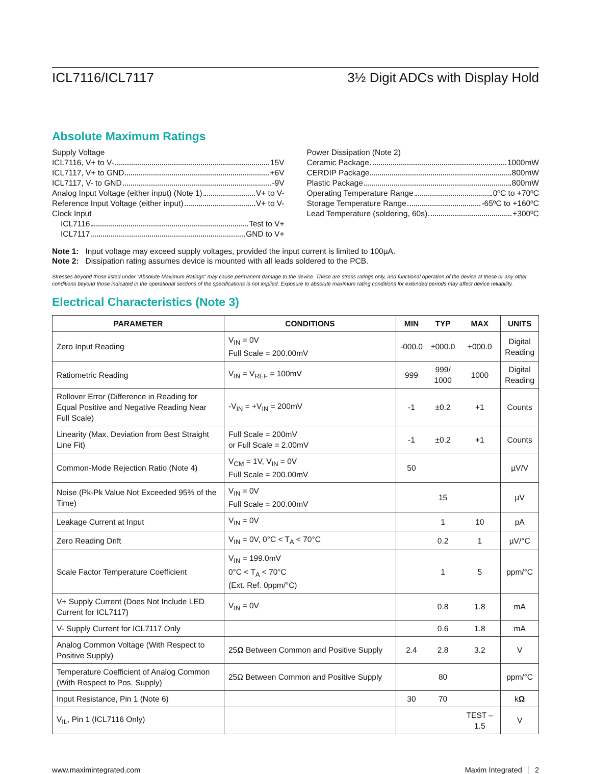ICL7116/ICL7117 3½ Digit ADCs with Display Hold
Absolute Maximum Ratings
Supply Voltage
ICL7116, V+ to V- 15V
ICL7117, V+ to GND +6V
ICL7117, V- to GND -9V
Analog Input Voltage (either input) (Note 1) V+ to V-
Reference Input Voltage (either input) V+ to V-
Clock Input
ICL7116 Test to V+
ICL7117 GND to V+
Power Dissipation (Note 2)
Ceramic Package 1000mW
CERDIP Package 800mW
Plastic Package 800mW
Operating Temperature Range 0ºC to +70ºC
Storage Temperature Range -65ºC to +160ºC
Lead Temperature (soldering, 60s) +300ºC
Note 1: Input voltage may exceed supply voltages, provided the input current is limited to 100µA.
Note 2: Dissipation rating assumes device is mounted with all leads soldered to the PCB.
Stresses beyond those listed under “Absolute Maximum Ratings” may cause permanent damage to the device. These are stress ratings only, and functional operation of the device at these or any other conditions beyond those indicated in the operational sections of the specifications is not implied. Exposure to absolute maximum rating conditions for extended periods may affect device reliability.
Electrical Characteristics (Note 3)
| PARAMETER | CONDITIONS | MIN | TYP | MAX | UNITS |
| --- | --- | --- | --- | --- | --- |
| Zero Input Reading | V<sub>IN</sub> = 0V Full Scale = 200.00mV | -000.0 | ±000.0 | +000.0 | Digital Reading |
| Ratiometric Reading | V<sub>IN</sub> = V<sub>REF</sub> = 100mV | 999 | 999/ 1000 | 1000 | Digital Reading |
| Rollover Error (Difference in Reading for Equal Positive and Negative Reading Near Full Scale) | -V<sub>IN</sub> = +V<sub>IN</sub> = 200mV | -1 | ±0.2 | +1 | Counts |
| Linearity (Max. Deviation from Best Straight Line Fit) | Full Scale = 200mV or Full Scale = 2.00mV | -1 | ±0.2 | +1 | Counts |
| Common-Mode Rejection Ratio (Note 4) | V<sub>CM</sub> = 1V, V<sub>IN</sub> = 0V Full Scale = 200.00mV | 50 | | | µV/V |
| Noise (Pk-Pk Value Not Exceeded 95% of the Time) | V<sub>IN</sub> = 0V Full Scale = 200.00mV | | 15 | | µV |
| Leakage Current at Input | V<sub>IN</sub> = 0V | | 1 | 10 | pA |
| Zero Reading Drift | V<sub>IN</sub> = 0V, 0°C < T<sub>A</sub> < 70°C | | 0.2 | 1 | µV/°C |
| Scale Factor Temperature Coefficient | V<sub>IN</sub> = 199.0mV 0°C < T<sub>A</sub> < 70°C (Ext. Ref. 0ppm/°C) | | 1 | 5 | ppm/°C |
| V+ Supply Current (Does Not Include LED Current for ICL7117) | V<sub>IN</sub> = 0V | | 0.8 | 1.8 | mA |
| V- Supply Current for ICL7117 Only | | | 0.6 | 1.8 | mA |
| Analog Common Voltage (With Respect to Positive Supply) | 25 Ω Between Common and Positive Supply | 2.4 | 2.8 | 3.2 | V |
| Temperature Coefficient of Analog Common (With Respect to Pos. Supply) | 25Ω Between Common and Positive Supply | | 80 | | ppm/°C |
| Input Resistance, Pin 1 (Note 6) | | 30 | 70 | | k Ω |
| V<sub>IL</sub>, Pin 1 (ICL7116 Only) | | | | TEST – 1.5 | V |
www.maximintegrated.com Maxim Integrated │ 2